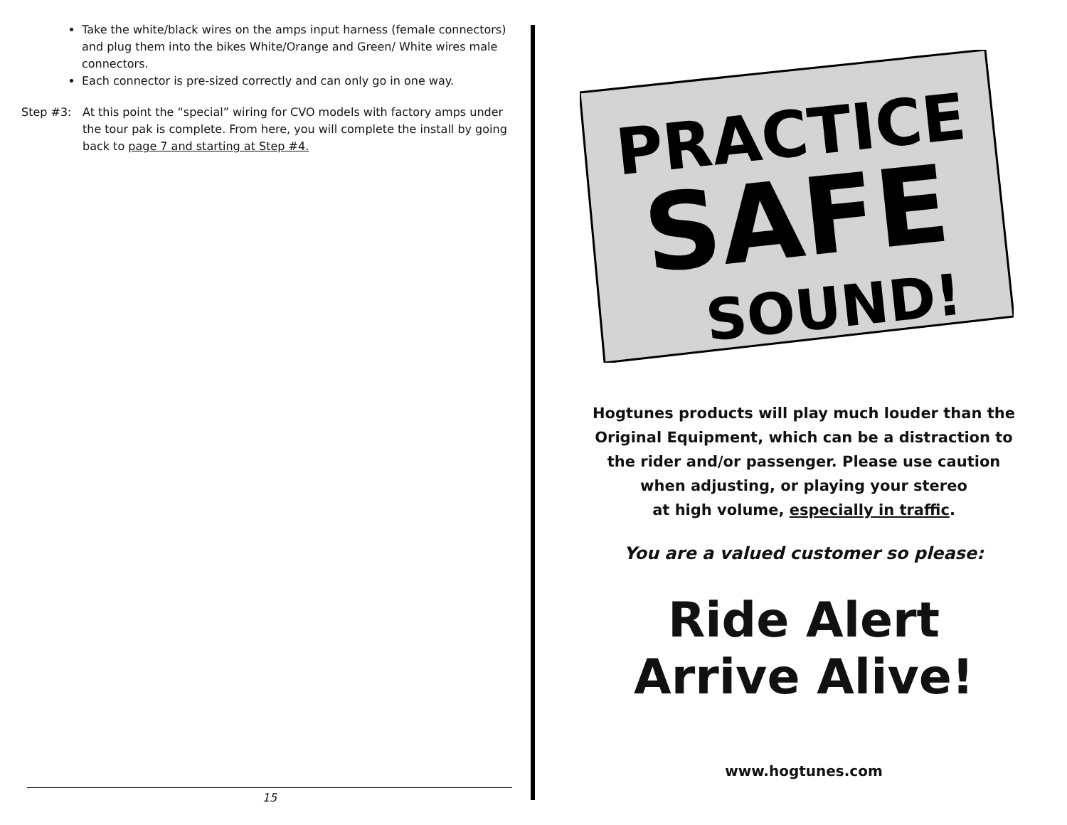Take the white/black wires on the amps input harness (female connectors) and plug them into the bikes White/Orange and Green/ White wires male connectors.
Each connector is pre-sized correctly and can only go in one way.
Step #3: At this point the “special” wiring for CVO models with factory amps under the tour pak is complete. From here, you will complete the install by going back to page 7 and starting at Step #4.
15
PRACTICE
SAFE
SOUND!
Hogtunes products will play much louder than the
Original Equipment, which can be a distraction to
the rider and/or passenger. Please use caution
when adjusting, or playing your stereo
at high volume, especially in traffic.
You are a valued customer so please:
Ride Alert
Arrive Alive!
www.hogtunes.com